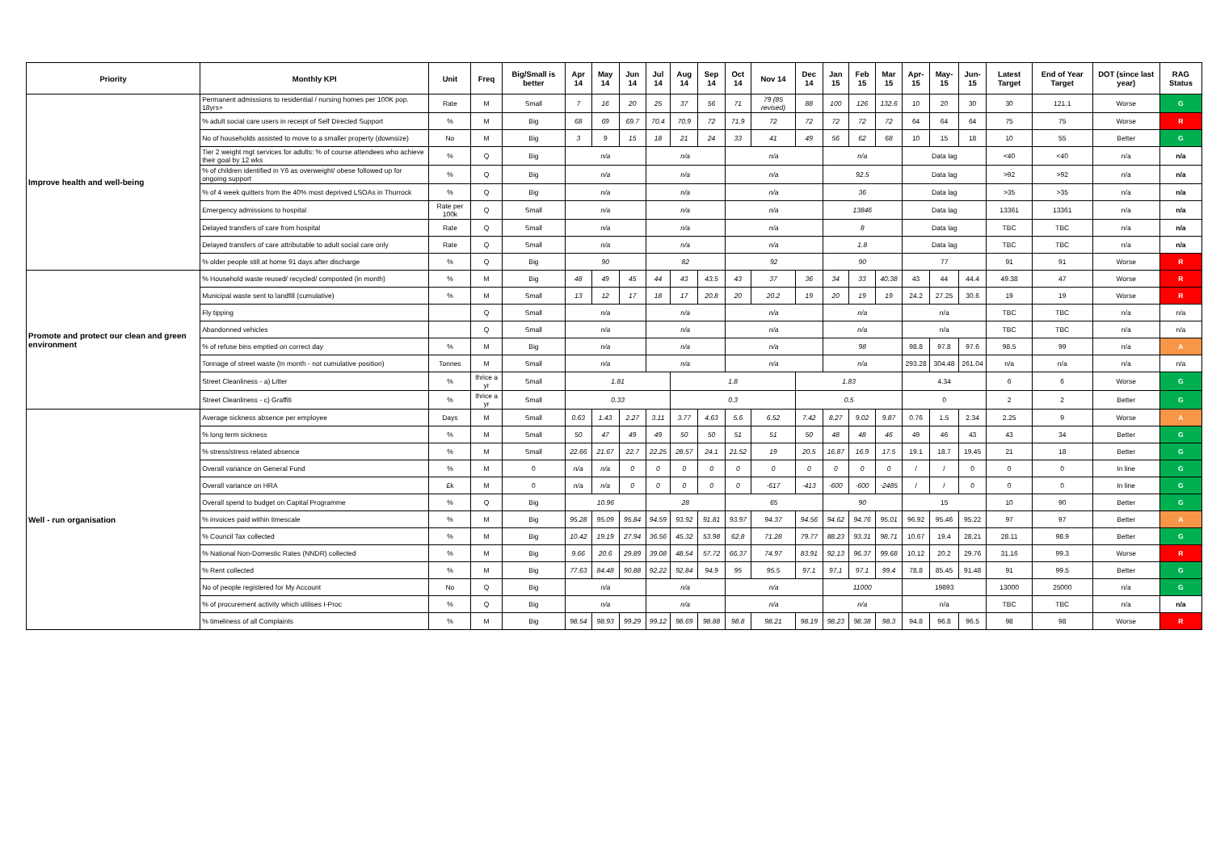| Priority | Monthly KPI | Unit | Freq | Big/Small is better | Apr 14 | May 14 | Jun 14 | Jul 14 | Aug 14 | Sep 14 | Oct 14 | Nov 14 | Dec 14 | Jan 15 | Feb 15 | Mar 15 | Apr-15 | May-15 | Jun-15 | Latest Target | End of Year Target | DOT (since last year) | RAG Status |
| --- | --- | --- | --- | --- | --- | --- | --- | --- | --- | --- | --- | --- | --- | --- | --- | --- | --- | --- | --- | --- | --- | --- | --- |
| Improve health and well-being | Permanent admissions to residential / nursing homes per 100K pop. 18yrs+ | Rate | M | Small | 7 | 16 | 20 | 25 | 37 | 56 | 71 | 79 (85 revised) | 88 | 100 | 126 | 132.6 | 10 | 20 | 30 | 30 | 121.1 | Worse | G |
| | % adult social care users in receipt of Self Directed Support | % | M | Big | 68 | 69 | 69.7 | 70.4 | 70.9 | 72 | 71.9 | 72 | 72 | 72 | 72 | 72 | 64 | 64 | 64 | 75 | 75 | Worse | R |
| | No of households assisted to move to a smaller property (downsize) | No | M | Big | 3 | 9 | 15 | 18 | 21 | 24 | 33 | 41 | 49 | 56 | 62 | 68 | 10 | 15 | 18 | 10 | 55 | Better | G |
| | Tier 2 weight mgt services for adults: % of course attendees who achieve their goal by 12 wks | % | Q | Big | n/a | | | n/a | | | n/a | | | n/a | | | Data lag | | | <40 | <40 | n/a | n/a |
| | % of children identified in Y6 as overweight/ obese followed up for ongoing support | % | Q | Big | n/a | | | n/a | | | n/a | | | 92.5 | | | Data lag | | | >92 | >92 | n/a | n/a |
| | % of 4 week quitters from the 40% most deprived LSOAs in Thurrock | % | Q | Big | n/a | | | n/a | | | n/a | | | 36 | | | Data lag | | | >35 | >35 | n/a | n/a |
| | Emergency admissions to hospital | Rate per 100k | Q | Small | n/a | | | n/a | | | n/a | | | 13846 | | | Data lag | | | 13361 | 13361 | n/a | n/a |
| | Delayed transfers of care from hospital | Rate | Q | Small | n/a | | | n/a | | | n/a | | | 8 | | | Data lag | | | TBC | TBC | n/a | n/a |
| | Delayed transfers of care attributable to adult social care only | Rate | Q | Small | n/a | | | n/a | | | n/a | | | 1.8 | | | Data lag | | | TBC | TBC | n/a | n/a |
| | % older people still at home 91 days after discharge | % | Q | Big | 90 | | | 82 | | | 92 | | | 90 | | | 77 | | | 91 | 91 | Worse | R |
| Promote and protect our clean and green environment | % Household waste reused/ recycled/ composted (in month) | % | M | Big | 48 | 49 | 45 | 44 | 43 | 43.5 | 43 | 37 | 36 | 34 | 33 | 40.38 | 43 | 44 | 44.4 | 49.38 | 47 | Worse | R |
| | Municipal waste sent to landfill (cumulative) | % | M | Small | 13 | 12 | 17 | 18 | 17 | 20.8 | 20 | 20.2 | 19 | 20 | 19 | 19 | 24.2 | 27.25 | 30.6 | 19 | 19 | Worse | R |
| | Fly tipping | | Q | Small | n/a | | | n/a | | | n/a | | | n/a | | | n/a | | | TBC | TBC | n/a | n/a |
| | Abandonned vehicles | | Q | Small | n/a | | | n/a | | | n/a | | | n/a | | | n/a | | | TBC | TBC | n/a | n/a |
| | % of refuse bins emptied on correct day | % | M | Big | n/a | | | n/a | | | n/a | | | 98 | | | 98.8 | 97.8 | 97.6 | 98.5 | 99 | n/a | A |
| | Tonnage of street waste (In month - not cumulative position) | Tonnes | M | Small | n/a | | | n/a | | | n/a | | | n/a | | | 293.28 | 304.48 | 261.04 | n/a | n/a | n/a | n/a |
| | Street Cleanliness - a) Litter | % | thrice a yr | Small | 1.81 | | | | 1.8 | | | | 1.83 | | | | 4.34 | | | 6 | 6 | Worse | G |
| | Street Cleanliness - c) Graffiti | % | thrice a yr | Small | 0.33 | | | | 0.3 | | | | 0.5 | | | | 0 | | | 2 | 2 | Better | G |
| Well - run organisation | Average sickness absence per employee | Days | M | Small | 0.63 | 1.43 | 2.27 | 3.11 | 3.77 | 4.63 | 5.6 | 6.52 | 7.42 | 8.27 | 9.02 | 9.87 | 0.76 | 1.5 | 2.34 | 2.25 | 9 | Worse | A |
| | % long term sickness | % | M | Small | 50 | 47 | 49 | 49 | 50 | 50 | 51 | 51 | 50 | 48 | 48 | 46 | 49 | 46 | 43 | 43 | 34 | Better | G |
| | % stress/stress related absence | % | M | Small | 22.66 | 21.67 | 22.7 | 22.25 | 28.57 | 24.1 | 21.52 | 19 | 20.5 | 16.87 | 16.9 | 17.5 | 19.1 | 18.7 | 19.45 | 21 | 18 | Better | G |
| | Overall variance on General Fund | % | M | 0 | n/a | n/a | 0 | 0 | 0 | 0 | 0 | 0 | 0 | 0 | 0 | 0 | / | / | 0 | 0 | 0 | In line | G |
| | Overall variance on HRA | £k | M | 0 | n/a | n/a | 0 | 0 | 0 | 0 | 0 | -617 | -413 | -600 | -600 | -2485 | / | / | 0 | 0 | 0 | In line | G |
| | Overall spend to budget on Capital Programme | % | Q | Big | 10.96 | | | 28 | | | 65 | | | 90 | | | 15 | | | 10 | 90 | Better | G |
| | % invoices paid within timescale | % | M | Big | 95.28 | 95.09 | 95.84 | 94.59 | 93.92 | 91.81 | 93.97 | 94.37 | 94.56 | 94.62 | 94.76 | 95.01 | 96.92 | 95.46 | 95.22 | 97 | 97 | Better | A |
| | % Council Tax collected | % | M | Big | 10.42 | 19.19 | 27.94 | 36.56 | 45.32 | 53.98 | 62.8 | 71.28 | 79.77 | 88.23 | 93.31 | 98.71 | 10.67 | 19.4 | 28.21 | 28.11 | 98.9 | Better | G |
| | % National Non-Domestic Rates (NNDR) collected | % | M | Big | 9.66 | 20.6 | 29.89 | 39.08 | 48.54 | 57.72 | 66.37 | 74.97 | 83.91 | 92.13 | 96.37 | 99.68 | 10.12 | 20.2 | 29.76 | 31.16 | 99.3 | Worse | R |
| | % Rent collected | % | M | Big | 77.63 | 84.48 | 90.88 | 92.22 | 92.84 | 94.9 | 95 | 95.5 | 97.1 | 97.1 | 97.1 | 99.4 | 78.8 | 85.45 | 91.48 | 91 | 99.5 | Better | G |
| | No of people registered for My Account | No | Q | Big | n/a | | | n/a | | | n/a | | | 11000 | | | 19893 | | | 13000 | 25000 | n/a | G |
| | % of procurement activity which utilises I-Proc | % | Q | Big | n/a | | | n/a | | | n/a | | | n/a | | | n/a | | | TBC | TBC | n/a | n/a |
| | % timeliness of all Complaints | % | M | Big | 98.54 | 98.93 | 99.29 | 99.12 | 98.69 | 98.88 | 98.8 | 98.21 | 98.19 | 98.23 | 98.38 | 98.3 | 94.8 | 96.8 | 96.5 | 98 | 98 | Worse | R |